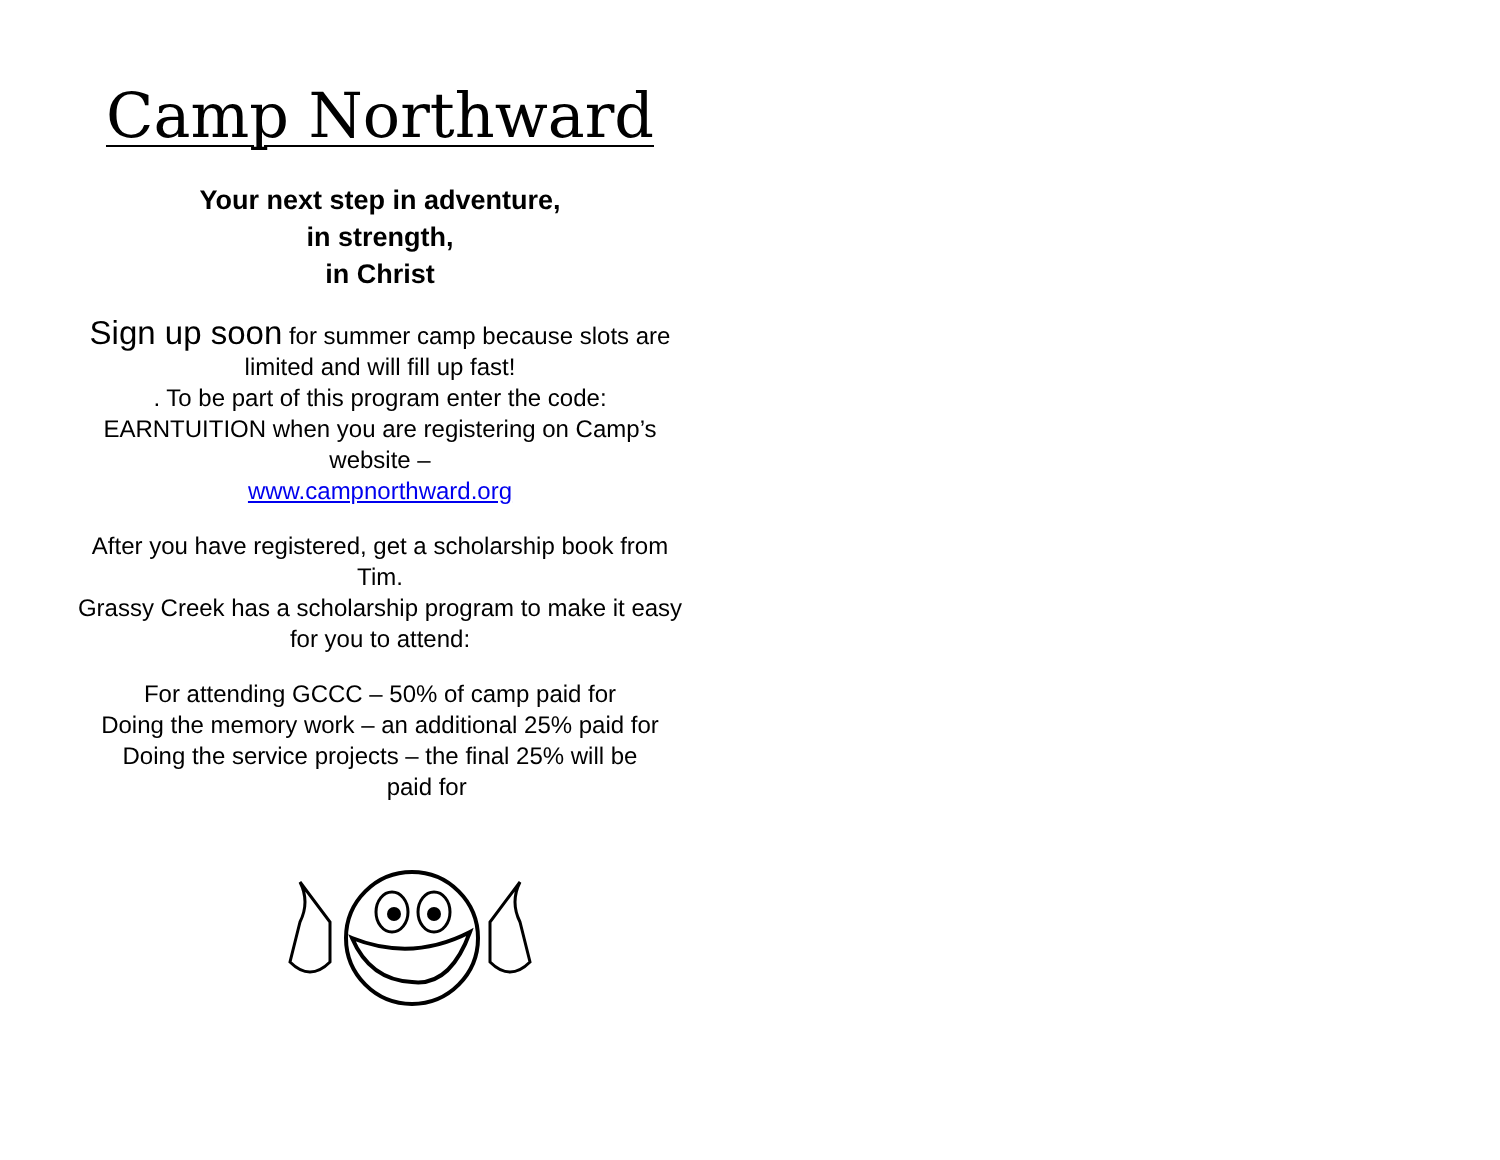Camp Northward
Your next step in adventure,
in strength,
in Christ
Sign up soon for summer camp because slots are limited and will fill up fast!
. To be part of this program enter the code: EARNTUITION when you are registering on Camp’s website –
www.campnorthward.org
After you have registered, get a scholarship book from Tim.
Grassy Creek has a scholarship program to make it easy for you to attend:
For attending GCCC – 50% of camp paid for
Doing the memory work – an additional 25% paid for
Doing the service projects – the final 25% will be
paid for